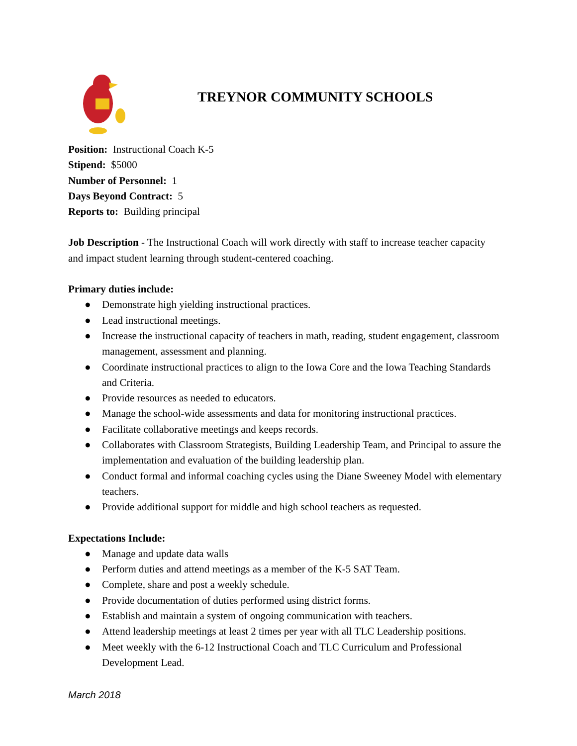TREYNOR COMMUNITY SCHOOLS
Position: Instructional Coach K-5
Stipend: $5000
Number of Personnel: 1
Days Beyond Contract: 5
Reports to: Building principal
Job Description - The Instructional Coach will work directly with staff to increase teacher capacity and impact student learning through student-centered coaching.
Primary duties include:
● Demonstrate high yielding instructional practices.
● Lead instructional meetings.
● Increase the instructional capacity of teachers in math, reading, student engagement, classroom management, assessment and planning.
● Coordinate instructional practices to align to the Iowa Core and the Iowa Teaching Standards and Criteria.
● Provide resources as needed to educators.
● Manage the school-wide assessments and data for monitoring instructional practices.
● Facilitate collaborative meetings and keeps records.
● Collaborates with Classroom Strategists, Building Leadership Team, and Principal to assure the implementation and evaluation of the building leadership plan.
● Conduct formal and informal coaching cycles using the Diane Sweeney Model with elementary teachers.
● Provide additional support for middle and high school teachers as requested.
Expectations Include:
● Manage and update data walls
● Perform duties and attend meetings as a member of the K-5 SAT Team.
● Complete, share and post a weekly schedule.
● Provide documentation of duties performed using district forms.
● Establish and maintain a system of ongoing communication with teachers.
● Attend leadership meetings at least 2 times per year with all TLC Leadership positions.
● Meet weekly with the 6-12 Instructional Coach and TLC Curriculum and Professional Development Lead.
March 2018